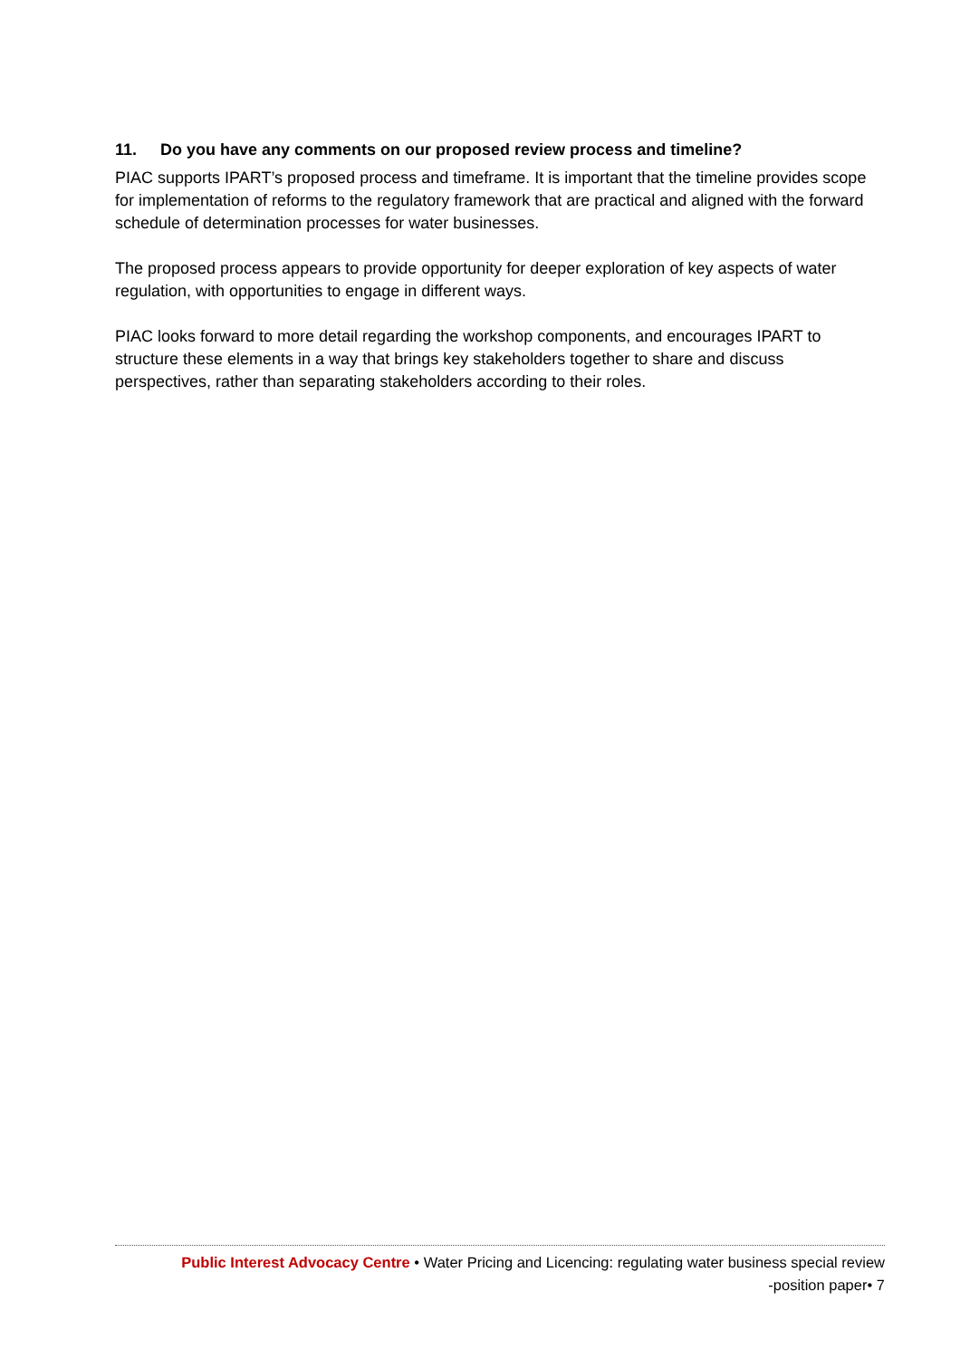11. Do you have any comments on our proposed review process and timeline?
PIAC supports IPART’s proposed process and timeframe. It is important that the timeline provides scope for implementation of reforms to the regulatory framework that are practical and aligned with the forward schedule of determination processes for water businesses.
The proposed process appears to provide opportunity for deeper exploration of key aspects of water regulation, with opportunities to engage in different ways.
PIAC looks forward to more detail regarding the workshop components, and encourages IPART to structure these elements in a way that brings key stakeholders together to share and discuss perspectives, rather than separating stakeholders according to their roles.
Public Interest Advocacy Centre • Water Pricing and Licencing: regulating water business special review
-position paper• 7